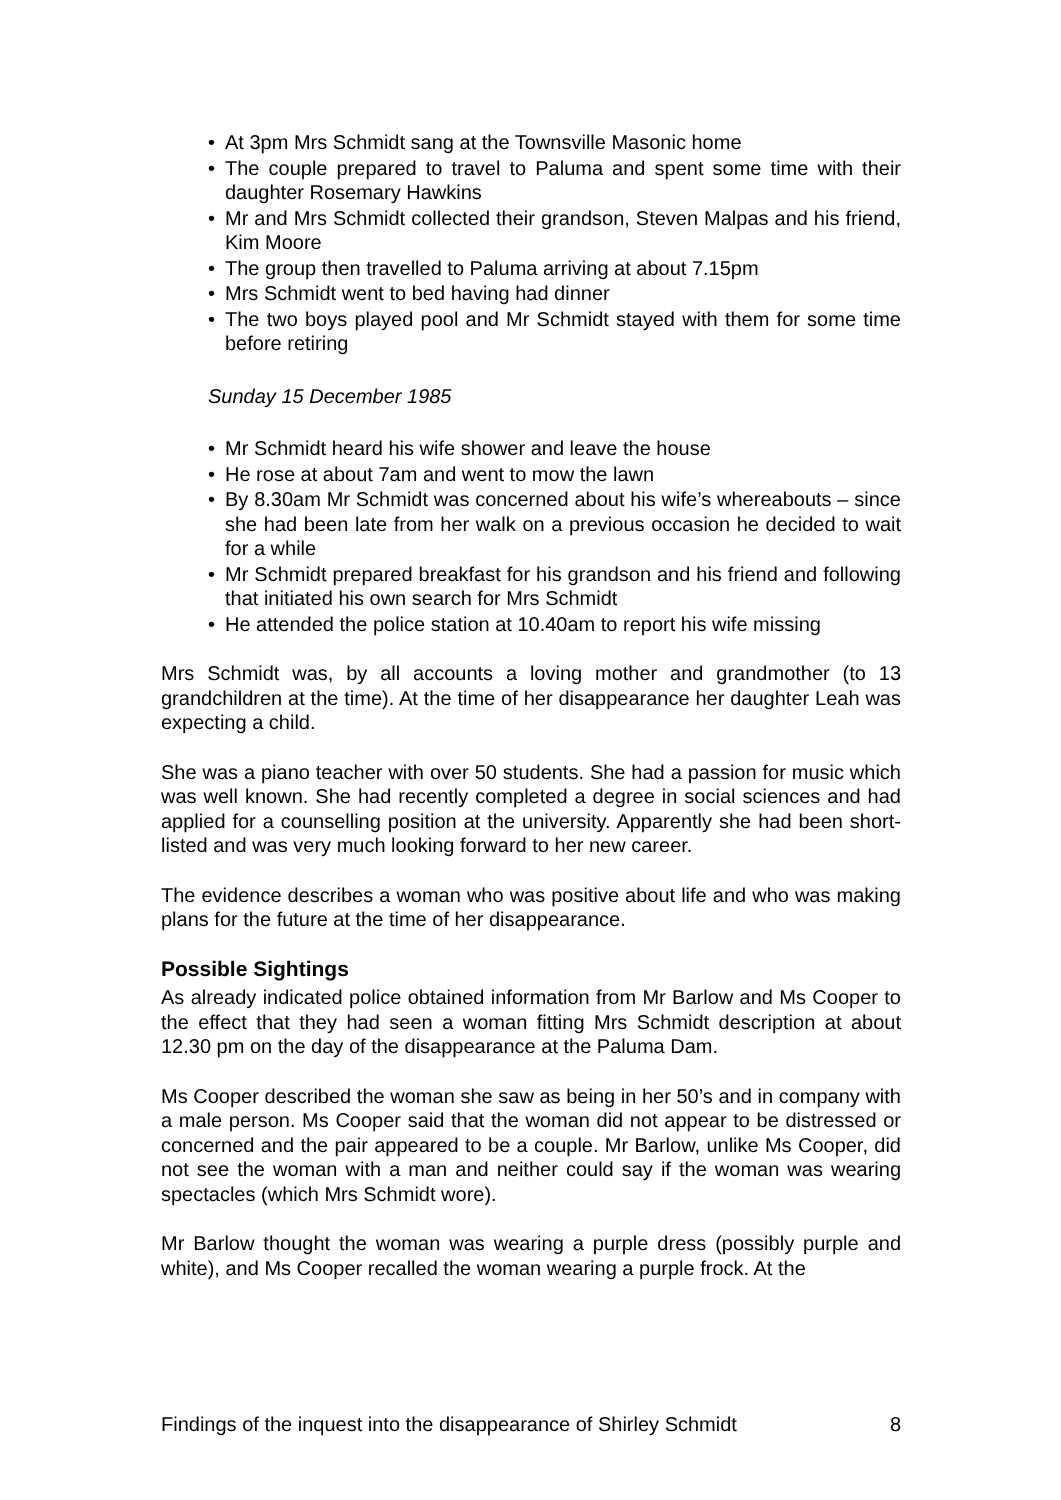• At 3pm Mrs Schmidt sang at the Townsville Masonic home
• The couple prepared to travel to Paluma and spent some time with their daughter Rosemary Hawkins
• Mr and Mrs Schmidt collected their grandson, Steven Malpas and his friend, Kim Moore
• The group then travelled to Paluma arriving at about 7.15pm
• Mrs Schmidt went to bed having had dinner
• The two boys played pool and Mr Schmidt stayed with them for some time before retiring
Sunday 15 December 1985
• Mr Schmidt heard his wife shower and leave the house
• He rose at about 7am and went to mow the lawn
• By 8.30am Mr Schmidt was concerned about his wife’s whereabouts – since she had been late from her walk on a previous occasion he decided to wait for a while
• Mr Schmidt prepared breakfast for his grandson and his friend and following that initiated his own search for Mrs Schmidt
• He attended the police station at 10.40am to report his wife missing
Mrs Schmidt was, by all accounts a loving mother and grandmother (to 13 grandchildren at the time). At the time of her disappearance her daughter Leah was expecting a child.
She was a piano teacher with over 50 students. She had a passion for music which was well known. She had recently completed a degree in social sciences and had applied for a counselling position at the university. Apparently she had been short-listed and was very much looking forward to her new career.
The evidence describes a woman who was positive about life and who was making plans for the future at the time of her disappearance.
Possible Sightings
As already indicated police obtained information from Mr Barlow and Ms Cooper to the effect that they had seen a woman fitting Mrs Schmidt description at about 12.30 pm on the day of the disappearance at the Paluma Dam.
Ms Cooper described the woman she saw as being in her 50’s and in company with a male person. Ms Cooper said that the woman did not appear to be distressed or concerned and the pair appeared to be a couple. Mr Barlow, unlike Ms Cooper, did not see the woman with a man and neither could say if the woman was wearing spectacles (which Mrs Schmidt wore).
Mr Barlow thought the woman was wearing a purple dress (possibly purple and white), and Ms Cooper recalled the woman wearing a purple frock. At the
Findings of the inquest into the disappearance of Shirley Schmidt 8